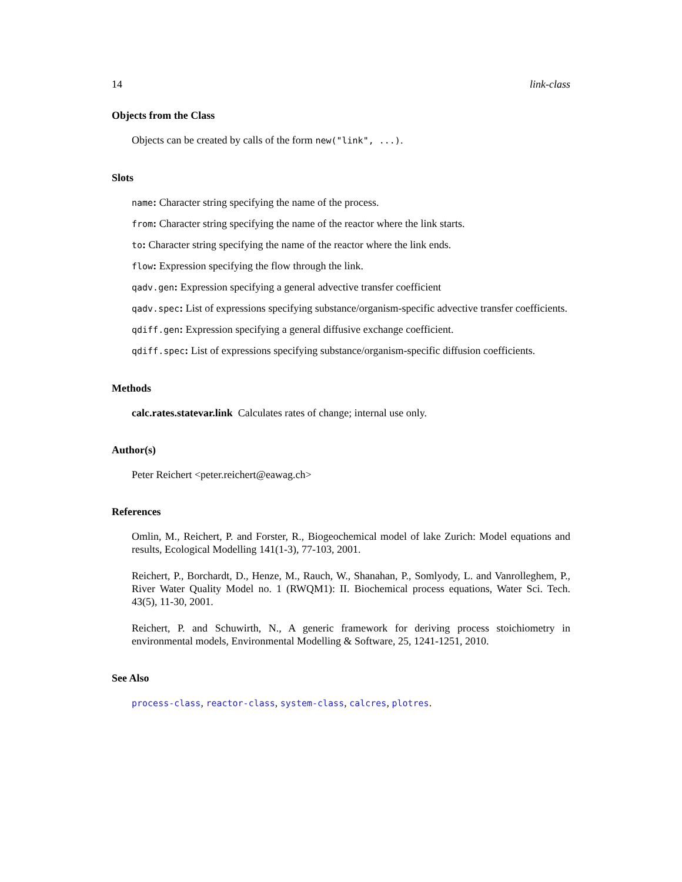14 link-class
Objects from the Class
Objects can be created by calls of the form new("link", ...).
Slots
name: Character string specifying the name of the process.
from: Character string specifying the name of the reactor where the link starts.
to: Character string specifying the name of the reactor where the link ends.
flow: Expression specifying the flow through the link.
qadv.gen: Expression specifying a general advective transfer coefficient
qadv.spec: List of expressions specifying substance/organism-specific advective transfer coefficients.
qdiff.gen: Expression specifying a general diffusive exchange coefficient.
qdiff.spec: List of expressions specifying substance/organism-specific diffusion coefficients.
Methods
calc.rates.statevar.link Calculates rates of change; internal use only.
Author(s)
Peter Reichert <peter.reichert@eawag.ch>
References
Omlin, M., Reichert, P. and Forster, R., Biogeochemical model of lake Zurich: Model equations and results, Ecological Modelling 141(1-3), 77-103, 2001.
Reichert, P., Borchardt, D., Henze, M., Rauch, W., Shanahan, P., Somlyody, L. and Vanrolleghem, P., River Water Quality Model no. 1 (RWQM1): II. Biochemical process equations, Water Sci. Tech. 43(5), 11-30, 2001.
Reichert, P. and Schuwirth, N., A generic framework for deriving process stoichiometry in environmental models, Environmental Modelling & Software, 25, 1241-1251, 2010.
See Also
process-class, reactor-class, system-class, calcres, plotres.